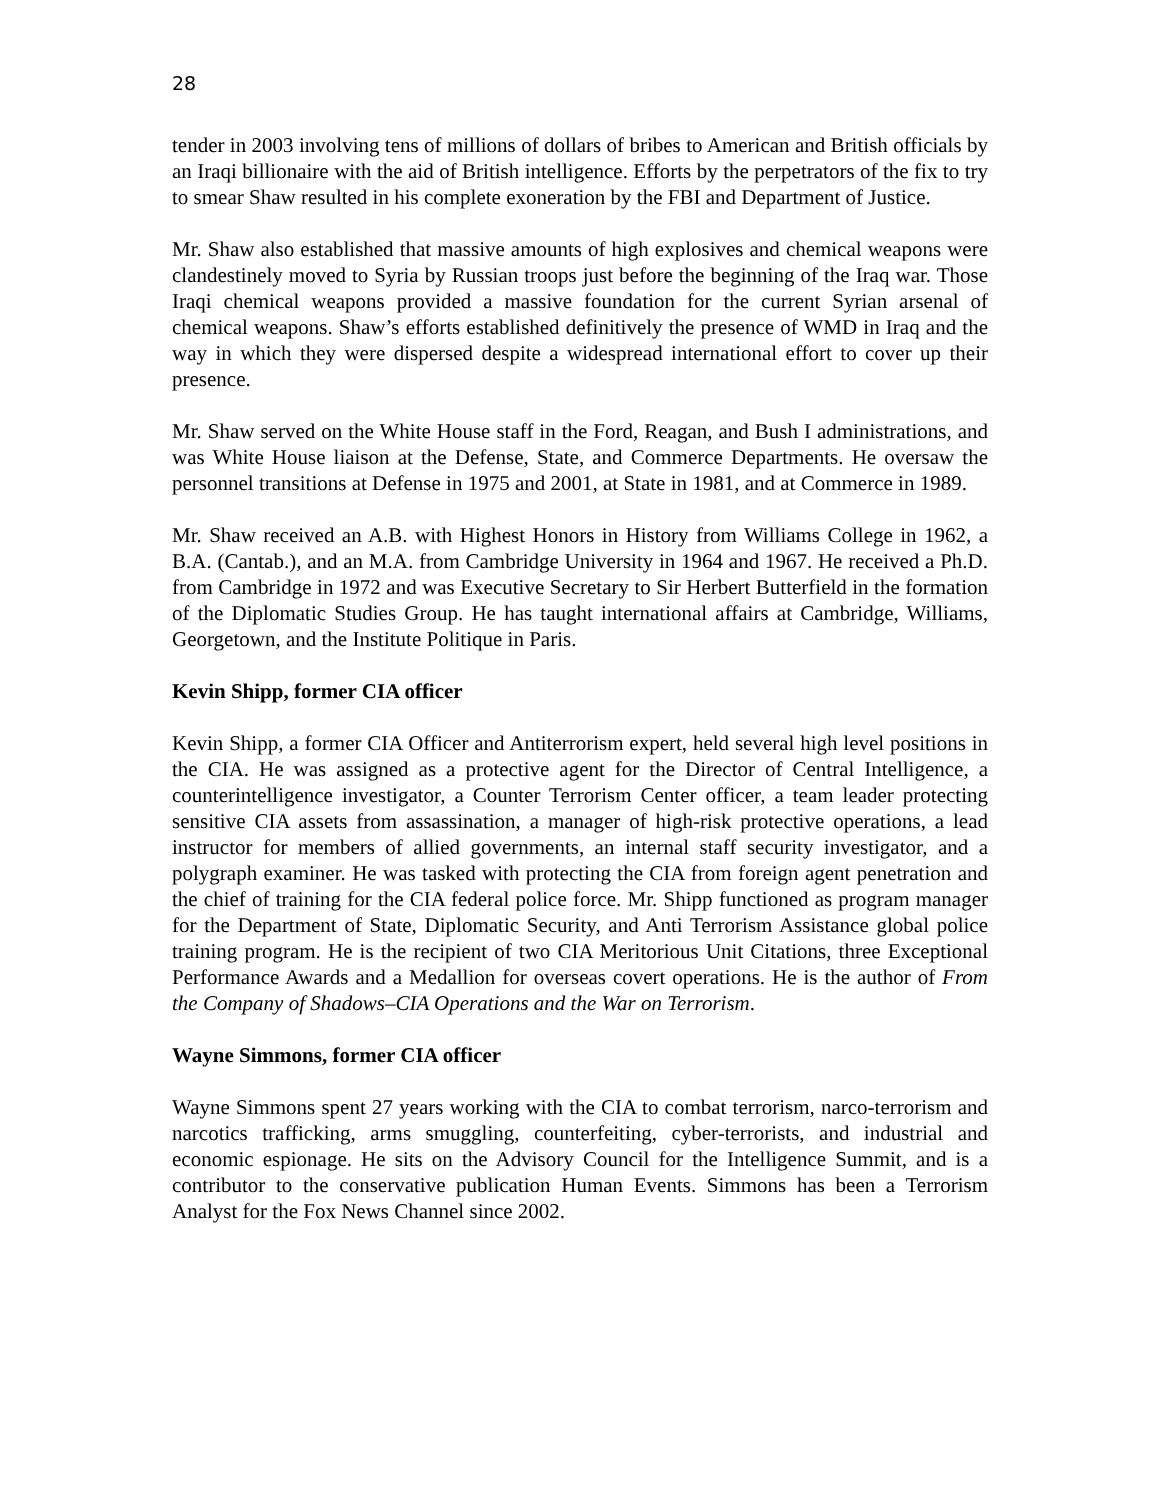28
tender in 2003 involving tens of millions of dollars of bribes to American and British officials by an Iraqi billionaire with the aid of British intelligence. Efforts by the perpetrators of the fix to try to smear Shaw resulted in his complete exoneration by the FBI and Department of Justice.
Mr. Shaw also established that massive amounts of high explosives and chemical weapons were clandestinely moved to Syria by Russian troops just before the beginning of the Iraq war. Those Iraqi chemical weapons provided a massive foundation for the current Syrian arsenal of chemical weapons. Shaw’s efforts established definitively the presence of WMD in Iraq and the way in which they were dispersed despite a widespread international effort to cover up their presence.
Mr. Shaw served on the White House staff in the Ford, Reagan, and Bush I administrations, and was White House liaison at the Defense, State, and Commerce Departments. He oversaw the personnel transitions at Defense in 1975 and 2001, at State in 1981, and at Commerce in 1989.
Mr. Shaw received an A.B. with Highest Honors in History from Williams College in 1962, a B.A. (Cantab.), and an M.A. from Cambridge University in 1964 and 1967. He received a Ph.D. from Cambridge in 1972 and was Executive Secretary to Sir Herbert Butterfield in the formation of the Diplomatic Studies Group. He has taught international affairs at Cambridge, Williams, Georgetown, and the Institute Politique in Paris.
Kevin Shipp, former CIA officer
Kevin Shipp, a former CIA Officer and Antiterrorism expert, held several high level positions in the CIA. He was assigned as a protective agent for the Director of Central Intelligence, a counterintelligence investigator, a Counter Terrorism Center officer, a team leader protecting sensitive CIA assets from assassination, a manager of high-risk protective operations, a lead instructor for members of allied governments, an internal staff security investigator, and a polygraph examiner. He was tasked with protecting the CIA from foreign agent penetration and the chief of training for the CIA federal police force. Mr. Shipp functioned as program manager for the Department of State, Diplomatic Security, and Anti Terrorism Assistance global police training program. He is the recipient of two CIA Meritorious Unit Citations, three Exceptional Performance Awards and a Medallion for overseas covert operations. He is the author of From the Company of Shadows–CIA Operations and the War on Terrorism.
Wayne Simmons, former CIA officer
Wayne Simmons spent 27 years working with the CIA to combat terrorism, narco-terrorism and narcotics trafficking, arms smuggling, counterfeiting, cyber-terrorists, and industrial and economic espionage. He sits on the Advisory Council for the Intelligence Summit, and is a contributor to the conservative publication Human Events. Simmons has been a Terrorism Analyst for the Fox News Channel since 2002.